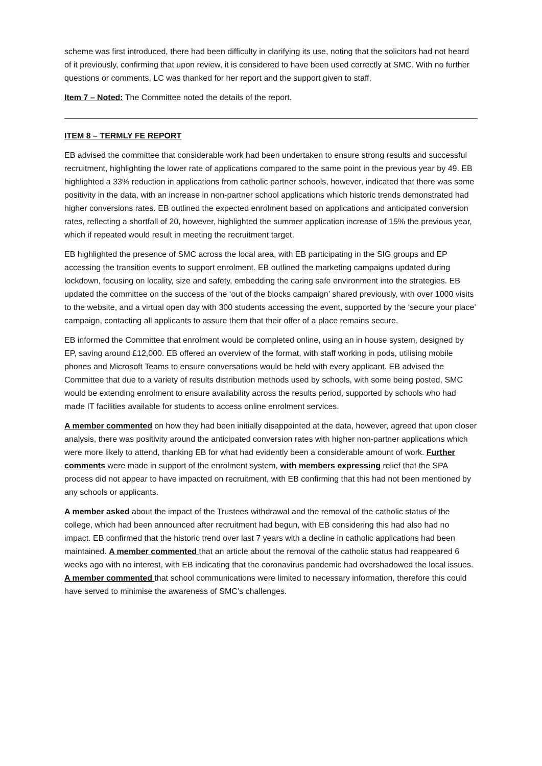scheme was first introduced, there had been difficulty in clarifying its use, noting that the solicitors had not heard of it previously, confirming that upon review, it is considered to have been used correctly at SMC. With no further questions or comments, LC was thanked for her report and the support given to staff.
Item 7 – Noted: The Committee noted the details of the report.
ITEM 8 – TERMLY FE REPORT
EB advised the committee that considerable work had been undertaken to ensure strong results and successful recruitment, highlighting the lower rate of applications compared to the same point in the previous year by 49. EB highlighted a 33% reduction in applications from catholic partner schools, however, indicated that there was some positivity in the data, with an increase in non-partner school applications which historic trends demonstrated had higher conversions rates. EB outlined the expected enrolment based on applications and anticipated conversion rates, reflecting a shortfall of 20, however, highlighted the summer application increase of 15% the previous year, which if repeated would result in meeting the recruitment target.
EB highlighted the presence of SMC across the local area, with EB participating in the SIG groups and EP accessing the transition events to support enrolment. EB outlined the marketing campaigns updated during lockdown, focusing on locality, size and safety, embedding the caring safe environment into the strategies. EB updated the committee on the success of the ‘out of the blocks campaign’ shared previously, with over 1000 visits to the website, and a virtual open day with 300 students accessing the event, supported by the ‘secure your place’ campaign, contacting all applicants to assure them that their offer of a place remains secure.
EB informed the Committee that enrolment would be completed online, using an in house system, designed by EP, saving around £12,000. EB offered an overview of the format, with staff working in pods, utilising mobile phones and Microsoft Teams to ensure conversations would be held with every applicant. EB advised the Committee that due to a variety of results distribution methods used by schools, with some being posted, SMC would be extending enrolment to ensure availability across the results period, supported by schools who had made IT facilities available for students to access online enrolment services.
A member commented on how they had been initially disappointed at the data, however, agreed that upon closer analysis, there was positivity around the anticipated conversion rates with higher non-partner applications which were more likely to attend, thanking EB for what had evidently been a considerable amount of work. Further comments were made in support of the enrolment system, with members expressing relief that the SPA process did not appear to have impacted on recruitment, with EB confirming that this had not been mentioned by any schools or applicants.
A member asked about the impact of the Trustees withdrawal and the removal of the catholic status of the college, which had been announced after recruitment had begun, with EB considering this had also had no impact. EB confirmed that the historic trend over last 7 years with a decline in catholic applications had been maintained. A member commented that an article about the removal of the catholic status had reappeared 6 weeks ago with no interest, with EB indicating that the coronavirus pandemic had overshadowed the local issues. A member commented that school communications were limited to necessary information, therefore this could have served to minimise the awareness of SMC’s challenges.